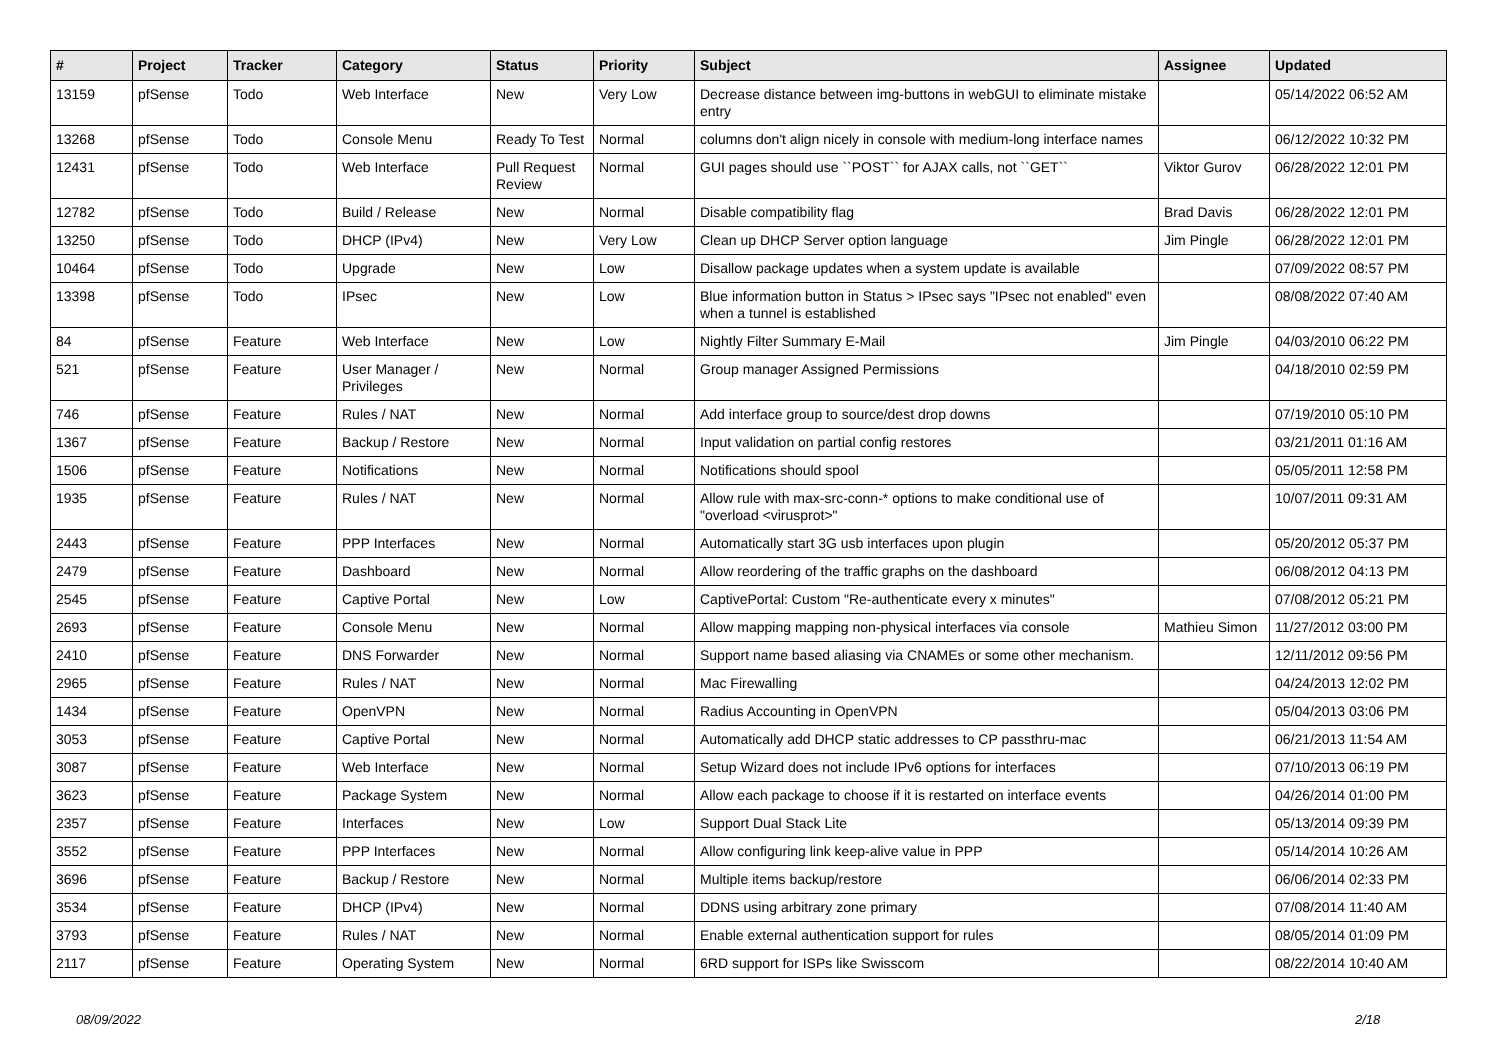| # | Project | Tracker | Category | Status | Priority | Subject | Assignee | Updated |
| --- | --- | --- | --- | --- | --- | --- | --- | --- |
| 13159 | pfSense | Todo | Web Interface | New | Very Low | Decrease distance between img-buttons in webGUI to eliminate mistake entry | | 05/14/2022 06:52 AM |
| 13268 | pfSense | Todo | Console Menu | Ready To Test | Normal | columns don't align nicely in console with medium-long interface names | | 06/12/2022 10:32 PM |
| 12431 | pfSense | Todo | Web Interface | Pull Request Review | Normal | GUI pages should use ``POST`` for AJAX calls, not ``GET`` | Viktor Gurov | 06/28/2022 12:01 PM |
| 12782 | pfSense | Todo | Build / Release | New | Normal | Disable compatibility flag | Brad Davis | 06/28/2022 12:01 PM |
| 13250 | pfSense | Todo | DHCP (IPv4) | New | Very Low | Clean up DHCP Server option language | Jim Pingle | 06/28/2022 12:01 PM |
| 10464 | pfSense | Todo | Upgrade | New | Low | Disallow package updates when a system update is available | | 07/09/2022 08:57 PM |
| 13398 | pfSense | Todo | IPsec | New | Low | Blue information button in Status > IPsec says "IPsec not enabled" even when a tunnel is established | | 08/08/2022 07:40 AM |
| 84 | pfSense | Feature | Web Interface | New | Low | Nightly Filter Summary E-Mail | Jim Pingle | 04/03/2010 06:22 PM |
| 521 | pfSense | Feature | User Manager / Privileges | New | Normal | Group manager Assigned Permissions | | 04/18/2010 02:59 PM |
| 746 | pfSense | Feature | Rules / NAT | New | Normal | Add interface group to source/dest drop downs | | 07/19/2010 05:10 PM |
| 1367 | pfSense | Feature | Backup / Restore | New | Normal | Input validation on partial config restores | | 03/21/2011 01:16 AM |
| 1506 | pfSense | Feature | Notifications | New | Normal | Notifications should spool | | 05/05/2011 12:58 PM |
| 1935 | pfSense | Feature | Rules / NAT | New | Normal | Allow rule with max-src-conn-* options to make conditional use of "overload <virusprot>" | | 10/07/2011 09:31 AM |
| 2443 | pfSense | Feature | PPP Interfaces | New | Normal | Automatically start 3G usb interfaces upon plugin | | 05/20/2012 05:37 PM |
| 2479 | pfSense | Feature | Dashboard | New | Normal | Allow reordering of the traffic graphs on the dashboard | | 06/08/2012 04:13 PM |
| 2545 | pfSense | Feature | Captive Portal | New | Low | CaptivePortal: Custom "Re-authenticate every x minutes" | | 07/08/2012 05:21 PM |
| 2693 | pfSense | Feature | Console Menu | New | Normal | Allow mapping mapping non-physical interfaces via console | Mathieu Simon | 11/27/2012 03:00 PM |
| 2410 | pfSense | Feature | DNS Forwarder | New | Normal | Support name based aliasing via CNAMEs or some other mechanism. | | 12/11/2012 09:56 PM |
| 2965 | pfSense | Feature | Rules / NAT | New | Normal | Mac Firewalling | | 04/24/2013 12:02 PM |
| 1434 | pfSense | Feature | OpenVPN | New | Normal | Radius Accounting in OpenVPN | | 05/04/2013 03:06 PM |
| 3053 | pfSense | Feature | Captive Portal | New | Normal | Automatically add DHCP static addresses to CP passthru-mac | | 06/21/2013 11:54 AM |
| 3087 | pfSense | Feature | Web Interface | New | Normal | Setup Wizard does not include IPv6 options for interfaces | | 07/10/2013 06:19 PM |
| 3623 | pfSense | Feature | Package System | New | Normal | Allow each package to choose if it is restarted on interface events | | 04/26/2014 01:00 PM |
| 2357 | pfSense | Feature | Interfaces | New | Low | Support Dual Stack Lite | | 05/13/2014 09:39 PM |
| 3552 | pfSense | Feature | PPP Interfaces | New | Normal | Allow configuring link keep-alive value in PPP | | 05/14/2014 10:26 AM |
| 3696 | pfSense | Feature | Backup / Restore | New | Normal | Multiple items backup/restore | | 06/06/2014 02:33 PM |
| 3534 | pfSense | Feature | DHCP (IPv4) | New | Normal | DDNS using arbitrary zone primary | | 07/08/2014 11:40 AM |
| 3793 | pfSense | Feature | Rules / NAT | New | Normal | Enable external authentication support for rules | | 08/05/2014 01:09 PM |
| 2117 | pfSense | Feature | Operating System | New | Normal | 6RD support for ISPs like Swisscom | | 08/22/2014 10:40 AM |
08/09/2022 2/18